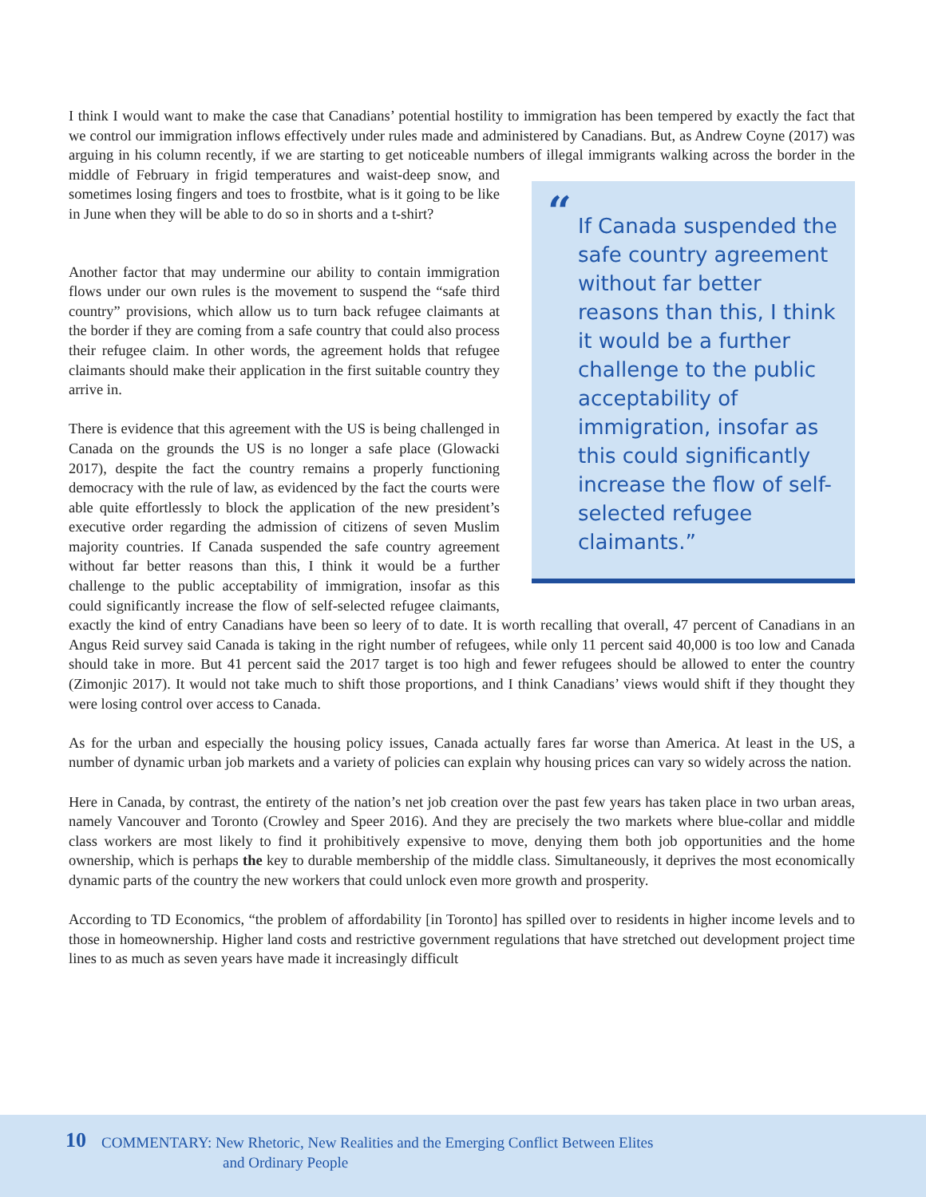I think I would want to make the case that Canadians’ potential hostility to immigration has been tempered by exactly the fact that we control our immigration inflows effectively under rules made and administered by Canadians. But, as Andrew Coyne (2017) was arguing in his column recently, if we are starting to get noticeable numbers of illegal immigrants walking across the border in the middle of February in frigid temperatures and “If Canada suspended the safe country agreement without far better reasons than this, I think it would be a further challenge to the public acceptability of immigration, insofar as this could significantly increase the flow of self-selected refugee claimants.” waist-deep snow, and sometimes losing fingers and toes to frostbite, what is it going to be like in June when they will be able to do so in shorts and a t-shirt?
Another factor that may undermine our ability to contain immigration flows under our own rules is the movement to suspend the “safe third country” provisions, which allow us to turn back refugee claimants at the border if they are coming from a safe country that could also process their refugee claim. In other words, the agreement holds that refugee claimants should make their application in the first suitable country they arrive in.
There is evidence that this agreement with the US is being challenged in Canada on the grounds the US is no longer a safe place (Glowacki 2017), despite the fact the country remains a properly functioning democracy with the rule of law, as evidenced by the fact the courts were able quite effortlessly to block the application of the new president’s executive order regarding the admission of citizens of seven Muslim majority countries. If Canada suspended the safe country agreement without far better reasons than this, I think it would be a further challenge to the public acceptability of immigration, insofar as this could significantly increase the flow of self-selected refugee claimants, exactly the kind of entry Canadians have been so leery of to date. It is worth recalling that overall, 47 percent of Canadians in an Angus Reid survey said Canada is taking in the right number of refugees, while only 11 percent said 40,000 is too low and Canada should take in more. But 41 percent said the 2017 target is too high and fewer refugees should be allowed to enter the country (Zimonjic 2017). It would not take much to shift those proportions, and I think Canadians’ views would shift if they thought they were losing control over access to Canada.
As for the urban and especially the housing policy issues, Canada actually fares far worse than America. At least in the US, a number of dynamic urban job markets and a variety of policies can explain why housing prices can vary so widely across the nation.
Here in Canada, by contrast, the entirety of the nation’s net job creation over the past few years has taken place in two urban areas, namely Vancouver and Toronto (Crowley and Speer 2016). And they are precisely the two markets where blue-collar and middle class workers are most likely to find it prohibitively expensive to move, denying them both job opportunities and the home ownership, which is perhaps the key to durable membership of the middle class. Simultaneously, it deprives the most economically dynamic parts of the country the new workers that could unlock even more growth and prosperity.
According to TD Economics, “the problem of affordability [in Toronto] has spilled over to residents in higher income levels and to those in homeownership. Higher land costs and restrictive government regulations that have stretched out development project time lines to as much as seven years have made it increasingly difficult
10 COMMENTARY: New Rhetoric, New Realities and the Emerging Conflict Between Elites
and Ordinary People